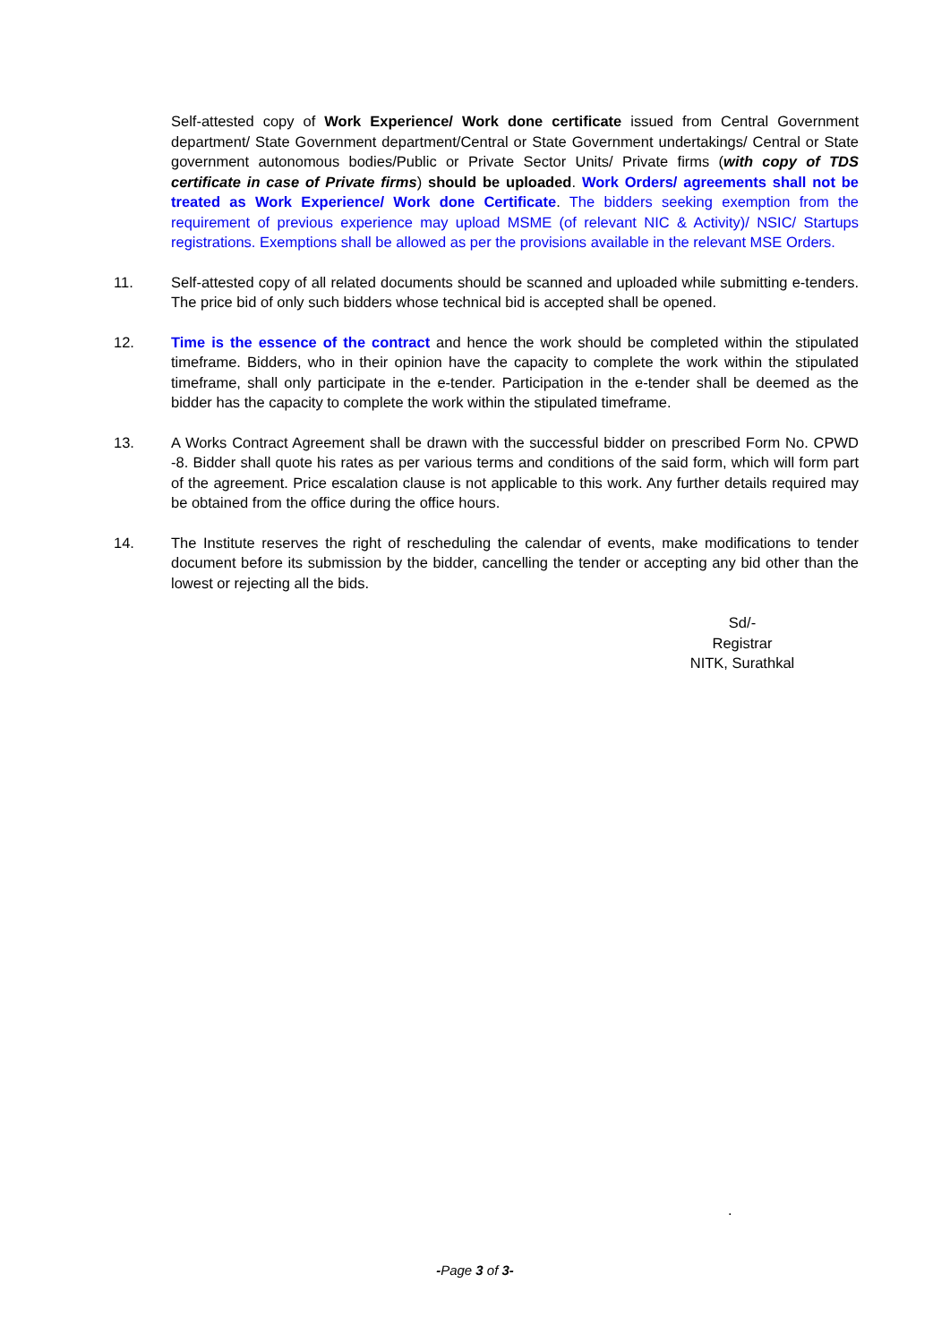Self-attested copy of Work Experience/ Work done certificate issued from Central Government department/ State Government department/Central or State Government undertakings/ Central or State government autonomous bodies/Public or Private Sector Units/ Private firms (with copy of TDS certificate in case of Private firms) should be uploaded. Work Orders/ agreements shall not be treated as Work Experience/ Work done Certificate. The bidders seeking exemption from the requirement of previous experience may upload MSME (of relevant NIC & Activity)/ NSIC/ Startups registrations. Exemptions shall be allowed as per the provisions available in the relevant MSE Orders.
11. Self-attested copy of all related documents should be scanned and uploaded while submitting e-tenders. The price bid of only such bidders whose technical bid is accepted shall be opened.
12. Time is the essence of the contract and hence the work should be completed within the stipulated timeframe. Bidders, who in their opinion have the capacity to complete the work within the stipulated timeframe, shall only participate in the e-tender. Participation in the e-tender shall be deemed as the bidder has the capacity to complete the work within the stipulated timeframe.
13. A Works Contract Agreement shall be drawn with the successful bidder on prescribed Form No. CPWD -8. Bidder shall quote his rates as per various terms and conditions of the said form, which will form part of the agreement. Price escalation clause is not applicable to this work. Any further details required may be obtained from the office during the office hours.
14. The Institute reserves the right of rescheduling the calendar of events, make modifications to tender document before its submission by the bidder, cancelling the tender or accepting any bid other than the lowest or rejecting all the bids.
Sd/-
Registrar
NITK, Surathkal
.
-Page 3 of 3-